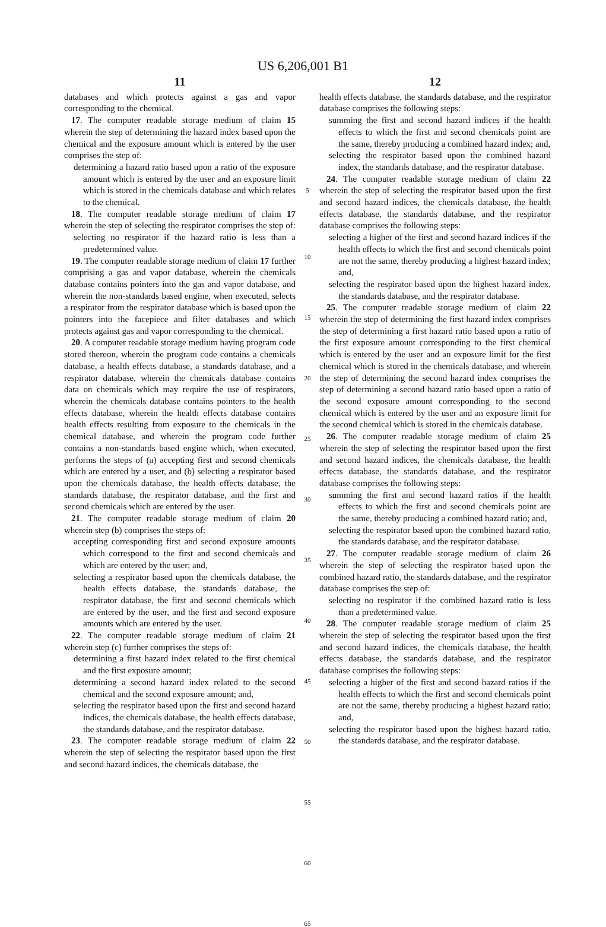US 6,206,001 B1
11
databases and which protects against a gas and vapor corresponding to the chemical.
17. The computer readable storage medium of claim 15 wherein the step of determining the hazard index based upon the chemical and the exposure amount which is entered by the user comprises the step of:
determining a hazard ratio based upon a ratio of the exposure amount which is entered by the user and an exposure limit which is stored in the chemicals database and which relates to the chemical.
18. The computer readable storage medium of claim 17 wherein the step of selecting the respirator comprises the step of:
selecting no respirator if the hazard ratio is less than a predetermined value.
19. The computer readable storage medium of claim 17 further comprising a gas and vapor database, wherein the chemicals database contains pointers into the gas and vapor database, and wherein the non-standards based engine, when executed, selects a respirator from the respirator database which is based upon the pointers into the facepiece and filter databases and which protects against gas and vapor corresponding to the chemical.
20. A computer readable storage medium having program code stored thereon, wherein the program code contains a chemicals database, a health effects database, a standards database, and a respirator database, wherein the chemicals database contains data on chemicals which may require the use of respirators, wherein the chemicals database contains pointers to the health effects database, wherein the health effects database contains health effects resulting from exposure to the chemicals in the chemical database, and wherein the program code further contains a non-standards based engine which, when executed, performs the steps of (a) accepting first and second chemicals which are entered by a user, and (b) selecting a respirator based upon the chemicals database, the health effects database, the standards database, the respirator database, and the first and second chemicals which are entered by the user.
21. The computer readable storage medium of claim 20 wherein step (b) comprises the steps of:
accepting corresponding first and second exposure amounts which correspond to the first and second chemicals and which are entered by the user; and,
selecting a respirator based upon the chemicals database, the health effects database, the standards database, the respirator database, the first and second chemicals which are entered by the user, and the first and second exposure amounts which are entered by the user.
22. The computer readable storage medium of claim 21 wherein step (c) further comprises the steps of:
determining a first hazard index related to the first chemical and the first exposure amount;
determining a second hazard index related to the second chemical and the second exposure amount; and,
selecting the respirator based upon the first and second hazard indices, the chemicals database, the health effects database, the standards database, and the respirator database.
23. The computer readable storage medium of claim 22 wherein the step of selecting the respirator based upon the first and second hazard indices, the chemicals database, the
5
10
15
20
25
30
35
40
45
50
55
60
65
12
health effects database, the standards database, and the respirator database comprises the following steps:
summing the first and second hazard indices if the health effects to which the first and second chemicals point are the same, thereby producing a combined hazard index; and,
selecting the respirator based upon the combined hazard index, the standards database, and the respirator database.
24. The computer readable storage medium of claim 22 wherein the step of selecting the respirator based upon the first and second hazard indices, the chemicals database, the health effects database, the standards database, and the respirator database comprises the following steps:
selecting a higher of the first and second hazard indices if the health effects to which the first and second chemicals point are not the same, thereby producing a highest hazard index; and,
selecting the respirator based upon the highest hazard index, the standards database, and the respirator database.
25. The computer readable storage medium of claim 22 wherein the step of determining the first hazard index comprises the step of determining a first hazard ratio based upon a ratio of the first exposure amount corresponding to the first chemical which is entered by the user and an exposure limit for the first chemical which is stored in the chemicals database, and wherein the step of determining the second hazard index comprises the step of determining a second hazard ratio based upon a ratio of the second exposure amount corresponding to the second chemical which is entered by the user and an exposure limit for the second chemical which is stored in the chemicals database.
26. The computer readable storage medium of claim 25 wherein the step of selecting the respirator based upon the first and second hazard indices, the chemicals database, the health effects database, the standards database, and the respirator database comprises the following steps:
summing the first and second hazard ratios if the health effects to which the first and second chemicals point are the same, thereby producing a combined hazard ratio; and,
selecting the respirator based upon the combined hazard ratio, the standards database, and the respirator database.
27. The computer readable storage medium of claim 26 wherein the step of selecting the respirator based upon the combined hazard ratio, the standards database, and the respirator database comprises the step of:
selecting no respirator if the combined hazard ratio is less than a predetermined value.
28. The computer readable storage medium of claim 25 wherein the step of selecting the respirator based upon the first and second hazard indices, the chemicals database, the health effects database, the standards database, and the respirator database comprises the following steps:
selecting a higher of the first and second hazard ratios if the health effects to which the first and second chemicals point are not the same, thereby producing a highest hazard ratio; and,
selecting the respirator based upon the highest hazard ratio, the standards database, and the respirator database.